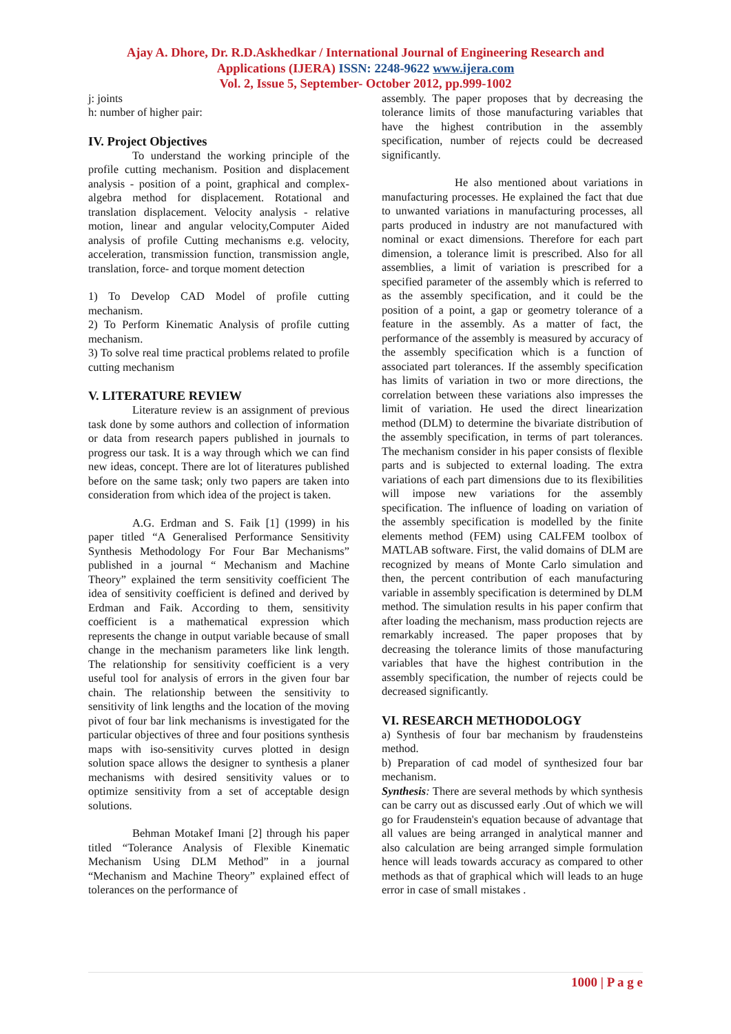Ajay A. Dhore, Dr. R.D.Askhedkar / International Journal of Engineering Research and
Applications (IJERA) ISSN: 2248-9622 www.ijera.com
Vol. 2, Issue 5, September- October 2012, pp.999-1002
j: joints
h: number of higher pair:
IV. Project Objectives
To understand the working principle of the profile cutting mechanism. Position and displacement analysis - position of a point, graphical and complex- algebra method for displacement. Rotational and translation displacement. Velocity analysis - relative motion, linear and angular velocity,Computer Aided analysis of profile Cutting mechanisms e.g. velocity, acceleration, transmission function, transmission angle, translation, force- and torque moment detection
1) To Develop CAD Model of profile cutting mechanism.
2) To Perform Kinematic Analysis of profile cutting mechanism.
3) To solve real time practical problems related to profile cutting mechanism
V. LITERATURE REVIEW
Literature review is an assignment of previous task done by some authors and collection of information or data from research papers published in journals to progress our task. It is a way through which we can find new ideas, concept. There are lot of literatures published before on the same task; only two papers are taken into consideration from which idea of the project is taken.
A.G. Erdman and S. Faik [1] (1999) in his paper titled “A Generalised Performance Sensitivity Synthesis Methodology For Four Bar Mechanisms” published in a journal “ Mechanism and Machine Theory” explained the term sensitivity coefficient The idea of sensitivity coefficient is defined and derived by Erdman and Faik. According to them, sensitivity coefficient is a mathematical expression which represents the change in output variable because of small change in the mechanism parameters like link length. The relationship for sensitivity coefficient is a very useful tool for analysis of errors in the given four bar chain. The relationship between the sensitivity to sensitivity of link lengths and the location of the moving pivot of four bar link mechanisms is investigated for the particular objectives of three and four positions synthesis maps with iso-sensitivity curves plotted in design solution space allows the designer to synthesis a planer mechanisms with desired sensitivity values or to optimize sensitivity from a set of acceptable design solutions.
Behman Motakef Imani [2] through his paper titled “Tolerance Analysis of Flexible Kinematic Mechanism Using DLM Method” in a journal “Mechanism and Machine Theory” explained effect of tolerances on the performance of
assembly. The paper proposes that by decreasing the tolerance limits of those manufacturing variables that have the highest contribution in the assembly specification, number of rejects could be decreased significantly.
He also mentioned about variations in manufacturing processes. He explained the fact that due to unwanted variations in manufacturing processes, all parts produced in industry are not manufactured with nominal or exact dimensions. Therefore for each part dimension, a tolerance limit is prescribed. Also for all assemblies, a limit of variation is prescribed for a specified parameter of the assembly which is referred to as the assembly specification, and it could be the position of a point, a gap or geometry tolerance of a feature in the assembly. As a matter of fact, the performance of the assembly is measured by accuracy of the assembly specification which is a function of associated part tolerances. If the assembly specification has limits of variation in two or more directions, the correlation between these variations also impresses the limit of variation. He used the direct linearization method (DLM) to determine the bivariate distribution of the assembly specification, in terms of part tolerances. The mechanism consider in his paper consists of flexible parts and is subjected to external loading. The extra variations of each part dimensions due to its flexibilities will impose new variations for the assembly specification. The influence of loading on variation of the assembly specification is modelled by the finite elements method (FEM) using CALFEM toolbox of MATLAB software. First, the valid domains of DLM are recognized by means of Monte Carlo simulation and then, the percent contribution of each manufacturing variable in assembly specification is determined by DLM method. The simulation results in his paper confirm that after loading the mechanism, mass production rejects are remarkably increased. The paper proposes that by decreasing the tolerance limits of those manufacturing variables that have the highest contribution in the assembly specification, the number of rejects could be decreased significantly.
VI. RESEARCH METHODOLOGY
a) Synthesis of four bar mechanism by fraudensteins method.
b) Preparation of cad model of synthesized four bar mechanism.
Synthesis: There are several methods by which synthesis can be carry out as discussed early .Out of which we will go for Fraudenstein's equation because of advantage that all values are being arranged in analytical manner and also calculation are being arranged simple formulation hence will leads towards accuracy as compared to other methods as that of graphical which will leads to an huge error in case of small mistakes .
1000 | P a g e